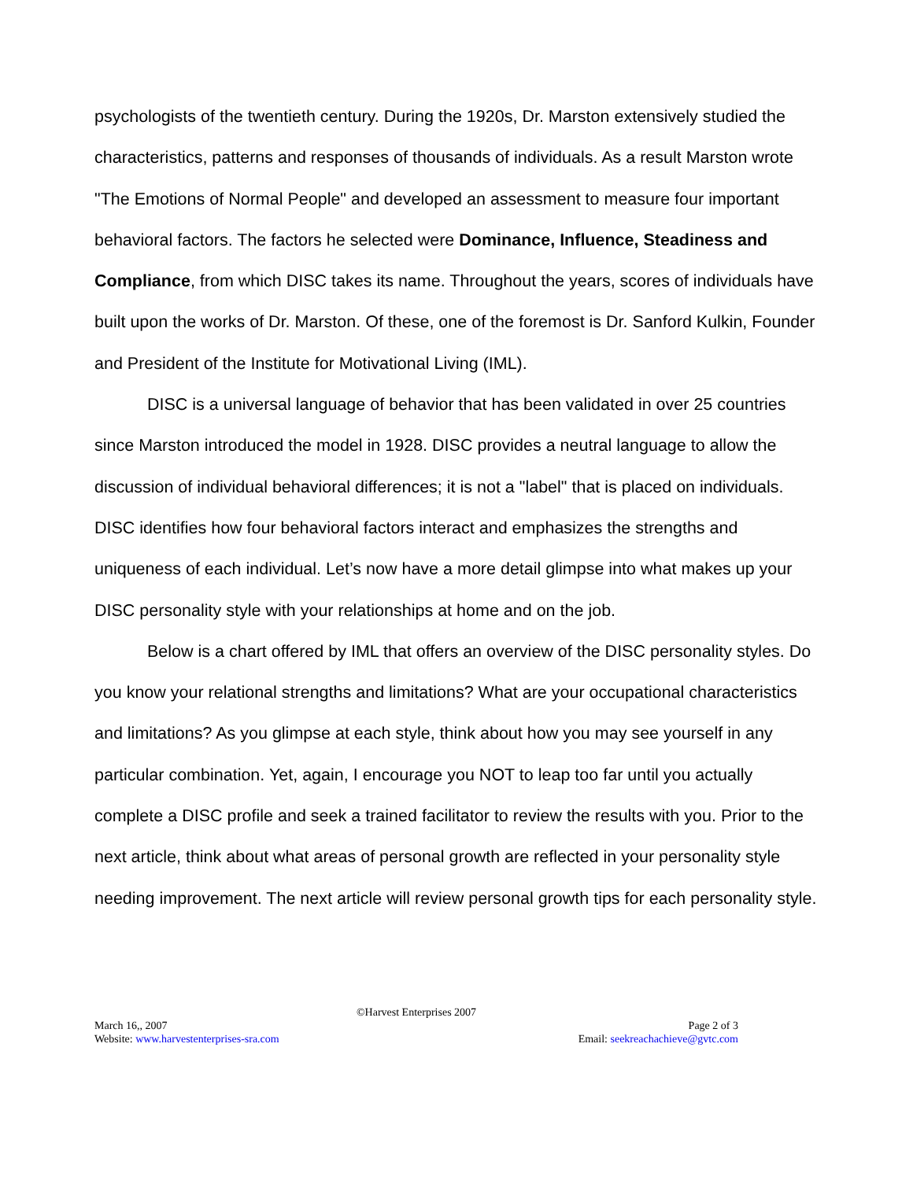psychologists of the twentieth century. During the 1920s, Dr. Marston extensively studied the characteristics, patterns and responses of thousands of individuals. As a result Marston wrote "The Emotions of Normal People" and developed an assessment to measure four important behavioral factors. The factors he selected were Dominance, Influence, Steadiness and Compliance, from which DISC takes its name. Throughout the years, scores of individuals have built upon the works of Dr. Marston. Of these, one of the foremost is Dr. Sanford Kulkin, Founder and President of the Institute for Motivational Living (IML).
DISC is a universal language of behavior that has been validated in over 25 countries since Marston introduced the model in 1928. DISC provides a neutral language to allow the discussion of individual behavioral differences; it is not a "label" that is placed on individuals. DISC identifies how four behavioral factors interact and emphasizes the strengths and uniqueness of each individual. Let’s now have a more detail glimpse into what makes up your DISC personality style with your relationships at home and on the job.
Below is a chart offered by IML that offers an overview of the DISC personality styles. Do you know your relational strengths and limitations? What are your occupational characteristics and limitations? As you glimpse at each style, think about how you may see yourself in any particular combination. Yet, again, I encourage you NOT to leap too far until you actually complete a DISC profile and seek a trained facilitator to review the results with you. Prior to the next article, think about what areas of personal growth are reflected in your personality style needing improvement. The next article will review personal growth tips for each personality style.
©Harvest Enterprises 2007
March 16,, 2007 Page 2 of 3
Website: www.harvestenterprises-sra.com Email: seekreachachieve@gvtc.com